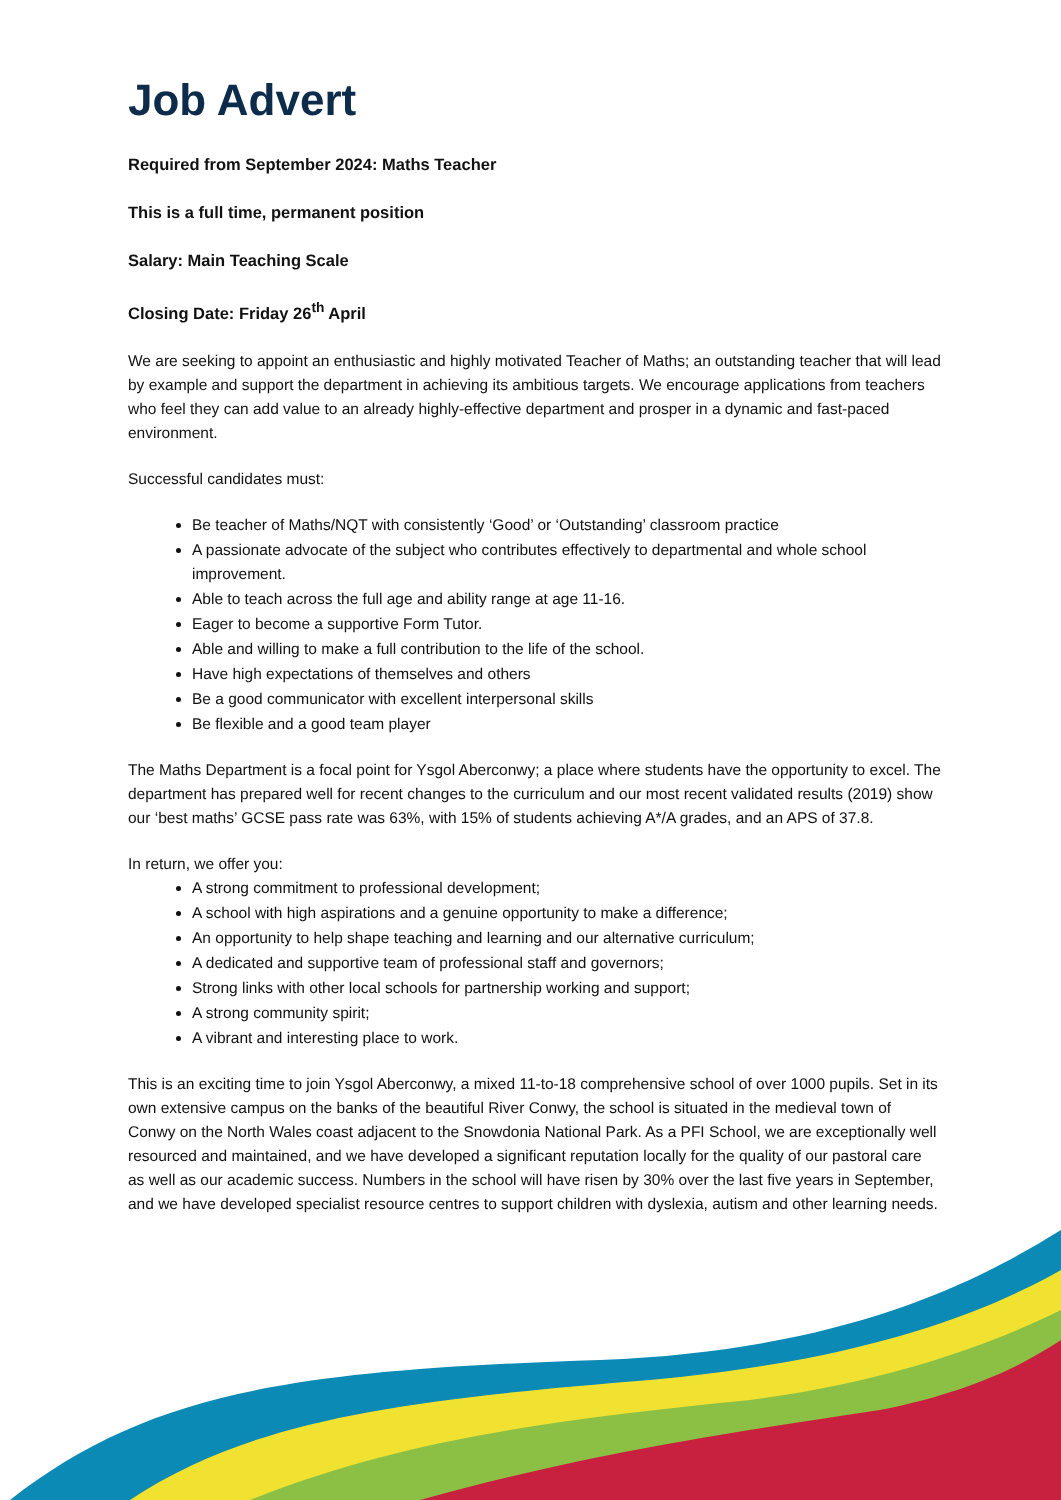Job Advert
Required from September 2024: Maths Teacher
This is a full time, permanent position
Salary: Main Teaching Scale
Closing Date: Friday 26<sup>th</sup> April
We are seeking to appoint an enthusiastic and highly motivated Teacher of Maths; an outstanding teacher that will lead by example and support the department in achieving its ambitious targets. We encourage applications from teachers who feel they can add value to an already highly-effective department and prosper in a dynamic and fast-paced environment.
Successful candidates must:
Be teacher of Maths/NQT with consistently ‘Good’ or ‘Outstanding’ classroom practice
A passionate advocate of the subject who contributes effectively to departmental and whole school improvement.
Able to teach across the full age and ability range at age 11-16.
Eager to become a supportive Form Tutor.
Able and willing to make a full contribution to the life of the school.
Have high expectations of themselves and others
Be a good communicator with excellent interpersonal skills
Be flexible and a good team player
The Maths Department is a focal point for Ysgol Aberconwy; a place where students have the opportunity to excel. The department has prepared well for recent changes to the curriculum and our most recent validated results (2019) show our ‘best maths’ GCSE pass rate was 63%, with 15% of students achieving A*/A grades, and an APS of 37.8.
In return, we offer you:
A strong commitment to professional development;
A school with high aspirations and a genuine opportunity to make a difference;
An opportunity to help shape teaching and learning and our alternative curriculum;
A dedicated and supportive team of professional staff and governors;
Strong links with other local schools for partnership working and support;
A strong community spirit;
A vibrant and interesting place to work.
This is an exciting time to join Ysgol Aberconwy, a mixed 11-to-18 comprehensive school of over 1000 pupils. Set in its own extensive campus on the banks of the beautiful River Conwy, the school is situated in the medieval town of Conwy on the North Wales coast adjacent to the Snowdonia National Park. As a PFI School, we are exceptionally well resourced and maintained, and we have developed a significant reputation locally for the quality of our pastoral care as well as our academic success. Numbers in the school will have risen by 30% over the last five years in September, and we have developed specialist resource centres to support children with dyslexia, autism and other learning needs.